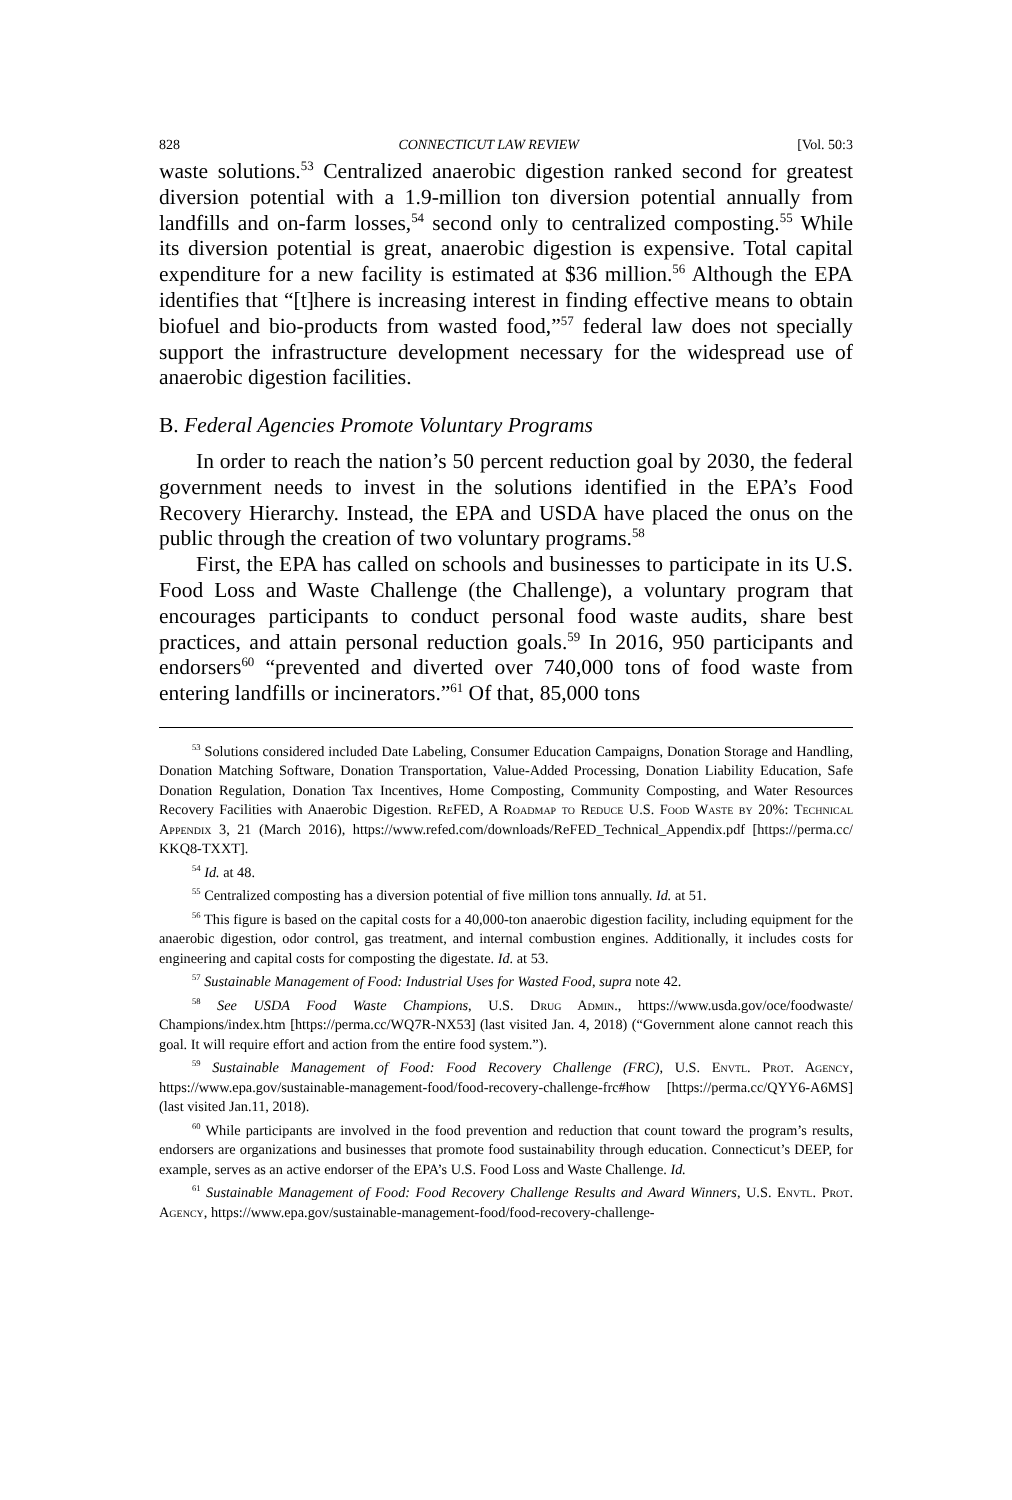828 CONNECTICUT LAW REVIEW [Vol. 50:3
waste solutions.<sup>53</sup> Centralized anaerobic digestion ranked second for greatest diversion potential with a 1.9-million ton diversion potential annually from landfills and on-farm losses,<sup>54</sup> second only to centralized composting.<sup>55</sup> While its diversion potential is great, anaerobic digestion is expensive. Total capital expenditure for a new facility is estimated at $36 million.<sup>56</sup> Although the EPA identifies that “[t]here is increasing interest in finding effective means to obtain biofuel and bio-products from wasted food,”<sup>57</sup> federal law does not specially support the infrastructure development necessary for the widespread use of anaerobic digestion facilities.
B. Federal Agencies Promote Voluntary Programs
In order to reach the nation’s 50 percent reduction goal by 2030, the federal government needs to invest in the solutions identified in the EPA’s Food Recovery Hierarchy. Instead, the EPA and USDA have placed the onus on the public through the creation of two voluntary programs.<sup>58</sup>
First, the EPA has called on schools and businesses to participate in its U.S. Food Loss and Waste Challenge (the Challenge), a voluntary program that encourages participants to conduct personal food waste audits, share best practices, and attain personal reduction goals.<sup>59</sup> In 2016, 950 participants and endorsers<sup>60</sup> “prevented and diverted over 740,000 tons of food waste from entering landfills or incinerators.”<sup>61</sup> Of that, 85,000 tons
<sup>53</sup> Solutions considered included Date Labeling, Consumer Education Campaigns, Donation Storage and Handling, Donation Matching Software, Donation Transportation, Value-Added Processing, Donation Liability Education, Safe Donation Regulation, Donation Tax Incentives, Home Composting, Community Composting, and Water Resources Recovery Facilities with Anaerobic Digestion. Re FED, A Roadmap to Reduce U.S. Food Waste by 20%: Technical Appendix 3, 21 (March 2016), https://www.refed.com/downloads/ReFED_Technical_Appendix.pdf [https://perma.cc/ KKQ8-TXXT].
<sup>54</sup> Id. at 48.
<sup>55</sup> Centralized composting has a diversion potential of five million tons annually. Id. at 51.
<sup>56</sup> This figure is based on the capital costs for a 40,000-ton anaerobic digestion facility, including equipment for the anaerobic digestion, odor control, gas treatment, and internal combustion engines. Additionally, it includes costs for engineering and capital costs for composting the digestate. Id. at 53.
<sup>57</sup> Sustainable Management of Food: Industrial Uses for Wasted Food, supra note 42.
<sup>58</sup> See USDA Food Waste Champions, U.S. Drug Admin., https://www.usda.gov/oce/foodwaste/ Champions/index.htm [https://perma.cc/WQ7R-NX53] (last visited Jan. 4, 2018) (“Government alone cannot reach this goal. It will require effort and action from the entire food system.”).
<sup>59</sup> Sustainable Management of Food: Food Recovery Challenge (FRC), U.S. Envtl. Prot. Agency, https://www.epa.gov/sustainable-management-food/food-recovery-challenge-frc#how [https://perma.cc/QYY6-A6MS] (last visited Jan.11, 2018).
<sup>60</sup> While participants are involved in the food prevention and reduction that count toward the program’s results, endorsers are organizations and businesses that promote food sustainability through education. Connecticut’s DEEP, for example, serves as an active endorser of the EPA’s U.S. Food Loss and Waste Challenge. Id.
<sup>61</sup> Sustainable Management of Food: Food Recovery Challenge Results and Award Winners, U.S. Envtl. Prot. Agency, https://www.epa.gov/sustainable-management-food/food-recovery-challenge-